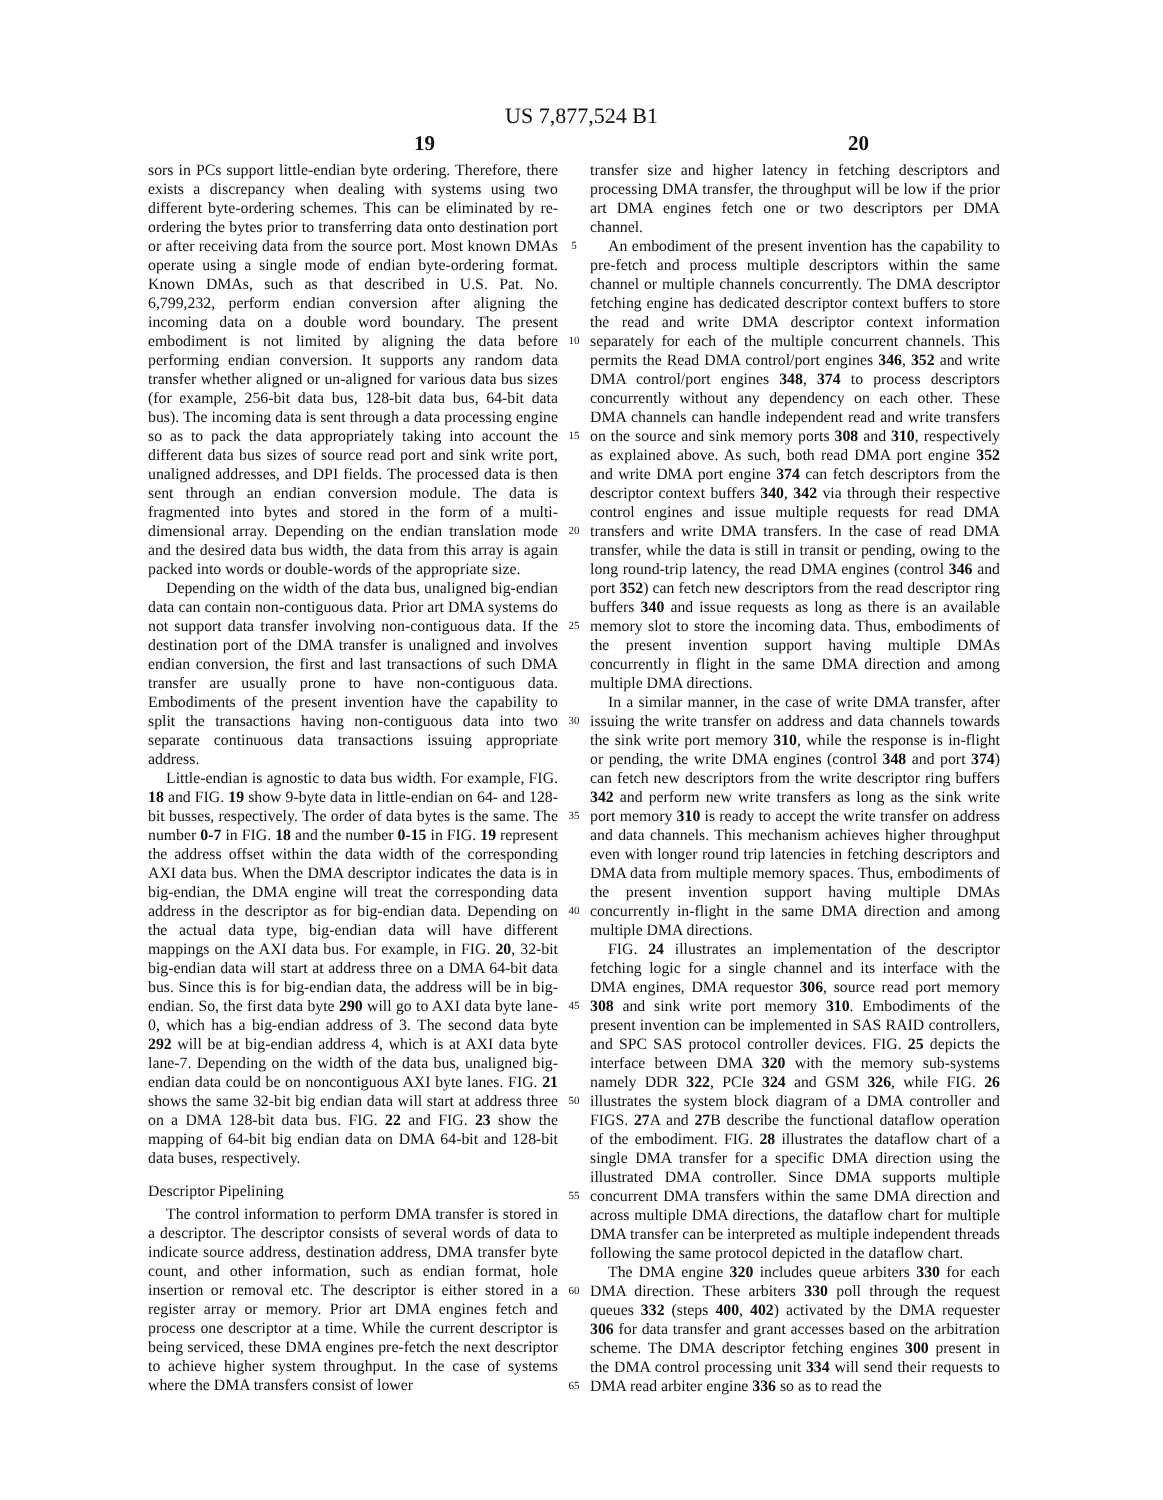US 7,877,524 B1
19 20
sors in PCs support little-endian byte ordering. Therefore, there exists a discrepancy when dealing with systems using two different byte-ordering schemes. This can be eliminated by re-ordering the bytes prior to transferring data onto destination port or after receiving data from the source port. Most known DMAs operate using a single mode of endian byte-ordering format. Known DMAs, such as that described in U.S. Pat. No. 6,799,232, perform endian conversion after aligning the incoming data on a double word boundary. The present embodiment is not limited by aligning the data before performing endian conversion. It supports any random data transfer whether aligned or un-aligned for various data bus sizes (for example, 256-bit data bus, 128-bit data bus, 64-bit data bus). The incoming data is sent through a data processing engine so as to pack the data appropriately taking into account the different data bus sizes of source read port and sink write port, unaligned addresses, and DPI fields. The processed data is then sent through an endian conversion module. The data is fragmented into bytes and stored in the form of a multi-dimensional array. Depending on the endian translation mode and the desired data bus width, the data from this array is again packed into words or double-words of the appropriate size.
Depending on the width of the data bus, unaligned big-endian data can contain non-contiguous data. Prior art DMA systems do not support data transfer involving non-contiguous data. If the destination port of the DMA transfer is unaligned and involves endian conversion, the first and last transactions of such DMA transfer are usually prone to have non-contiguous data. Embodiments of the present invention have the capability to split the transactions having non-contiguous data into two separate continuous data transactions issuing appropriate address.
Little-endian is agnostic to data bus width. For example, FIG. 18 and FIG. 19 show 9-byte data in little-endian on 64- and 128-bit busses, respectively. The order of data bytes is the same. The number 0-7 in FIG. 18 and the number 0-15 in FIG. 19 represent the address offset within the data width of the corresponding AXI data bus. When the DMA descriptor indicates the data is in big-endian, the DMA engine will treat the corresponding data address in the descriptor as for big-endian data. Depending on the actual data type, big-endian data will have different mappings on the AXI data bus. For example, in FIG. 20, 32-bit big-endian data will start at address three on a DMA 64-bit data bus. Since this is for big-endian data, the address will be in big-endian. So, the first data byte 290 will go to AXI data byte lane-0, which has a big-endian address of 3. The second data byte 292 will be at big-endian address 4, which is at AXI data byte lane-7. Depending on the width of the data bus, unaligned big-endian data could be on noncontiguous AXI byte lanes. FIG. 21 shows the same 32-bit big endian data will start at address three on a DMA 128-bit data bus. FIG. 22 and FIG. 23 show the mapping of 64-bit big endian data on DMA 64-bit and 128-bit data buses, respectively.
Descriptor Pipelining
The control information to perform DMA transfer is stored in a descriptor. The descriptor consists of several words of data to indicate source address, destination address, DMA transfer byte count, and other information, such as endian format, hole insertion or removal etc. The descriptor is either stored in a register array or memory. Prior art DMA engines fetch and process one descriptor at a time. While the current descriptor is being serviced, these DMA engines pre-fetch the next descriptor to achieve higher system throughput. In the case of systems where the DMA transfers consist of lower
5
10
15
20
25
30
35
40
45
50
55
60
65
transfer size and higher latency in fetching descriptors and processing DMA transfer, the throughput will be low if the prior art DMA engines fetch one or two descriptors per DMA channel.
An embodiment of the present invention has the capability to pre-fetch and process multiple descriptors within the same channel or multiple channels concurrently. The DMA descriptor fetching engine has dedicated descriptor context buffers to store the read and write DMA descriptor context information separately for each of the multiple concurrent channels. This permits the Read DMA control/port engines 346, 352 and write DMA control/port engines 348, 374 to process descriptors concurrently without any dependency on each other. These DMA channels can handle independent read and write transfers on the source and sink memory ports 308 and 310, respectively as explained above. As such, both read DMA port engine 352 and write DMA port engine 374 can fetch descriptors from the descriptor context buffers 340, 342 via through their respective control engines and issue multiple requests for read DMA transfers and write DMA transfers. In the case of read DMA transfer, while the data is still in transit or pending, owing to the long round-trip latency, the read DMA engines (control 346 and port 352) can fetch new descriptors from the read descriptor ring buffers 340 and issue requests as long as there is an available memory slot to store the incoming data. Thus, embodiments of the present invention support having multiple DMAs concurrently in flight in the same DMA direction and among multiple DMA directions.
In a similar manner, in the case of write DMA transfer, after issuing the write transfer on address and data channels towards the sink write port memory 310, while the response is in-flight or pending, the write DMA engines (control 348 and port 374) can fetch new descriptors from the write descriptor ring buffers 342 and perform new write transfers as long as the sink write port memory 310 is ready to accept the write transfer on address and data channels. This mechanism achieves higher throughput even with longer round trip latencies in fetching descriptors and DMA data from multiple memory spaces. Thus, embodiments of the present invention support having multiple DMAs concurrently in-flight in the same DMA direction and among multiple DMA directions.
FIG. 24 illustrates an implementation of the descriptor fetching logic for a single channel and its interface with the DMA engines, DMA requestor 306, source read port memory 308 and sink write port memory 310. Embodiments of the present invention can be implemented in SAS RAID controllers, and SPC SAS protocol controller devices. FIG. 25 depicts the interface between DMA 320 with the memory sub-systems namely DDR 322, PCIe 324 and GSM 326, while FIG. 26 illustrates the system block diagram of a DMA controller and FIGS. 27 A and 27 B describe the functional dataflow operation of the embodiment. FIG. 28 illustrates the dataflow chart of a single DMA transfer for a specific DMA direction using the illustrated DMA controller. Since DMA supports multiple concurrent DMA transfers within the same DMA direction and across multiple DMA directions, the dataflow chart for multiple DMA transfer can be interpreted as multiple independent threads following the same protocol depicted in the dataflow chart.
The DMA engine 320 includes queue arbiters 330 for each DMA direction. These arbiters 330 poll through the request queues 332 (steps 400, 402) activated by the DMA requester 306 for data transfer and grant accesses based on the arbitration scheme. The DMA descriptor fetching engines 300 present in the DMA control processing unit 334 will send their requests to DMA read arbiter engine 336 so as to read the